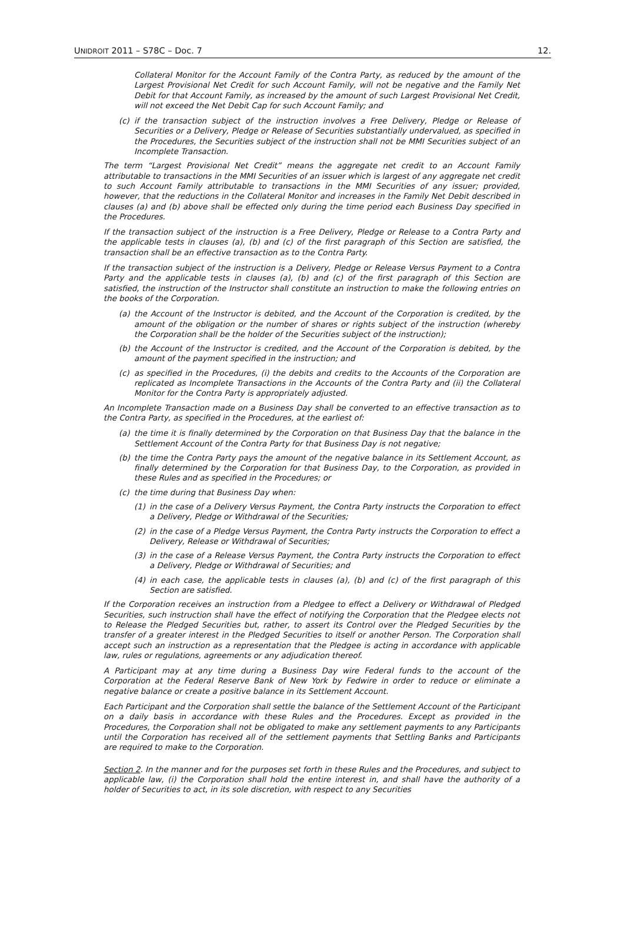UNIDROIT 2011 – S78C – Doc. 7 12.
Collateral Monitor for the Account Family of the Contra Party, as reduced by the amount of the Largest Provisional Net Credit for such Account Family, will not be negative and the Family Net Debit for that Account Family, as increased by the amount of such Largest Provisional Net Credit, will not exceed the Net Debit Cap for such Account Family; and
(c) if the transaction subject of the instruction involves a Free Delivery, Pledge or Release of Securities or a Delivery, Pledge or Release of Securities substantially undervalued, as specified in the Procedures, the Securities subject of the instruction shall not be MMI Securities subject of an Incomplete Transaction.
The term “Largest Provisional Net Credit” means the aggregate net credit to an Account Family attributable to transactions in the MMI Securities of an issuer which is largest of any aggregate net credit to such Account Family attributable to transactions in the MMI Securities of any issuer; provided, however, that the reductions in the Collateral Monitor and increases in the Family Net Debit described in clauses (a) and (b) above shall be effected only during the time period each Business Day specified in the Procedures.
If the transaction subject of the instruction is a Free Delivery, Pledge or Release to a Contra Party and the applicable tests in clauses (a), (b) and (c) of the first paragraph of this Section are satisfied, the transaction shall be an effective transaction as to the Contra Party.
If the transaction subject of the instruction is a Delivery, Pledge or Release Versus Payment to a Contra Party and the applicable tests in clauses (a), (b) and (c) of the first paragraph of this Section are satisfied, the instruction of the Instructor shall constitute an instruction to make the following entries on the books of the Corporation.
(a) the Account of the Instructor is debited, and the Account of the Corporation is credited, by the amount of the obligation or the number of shares or rights subject of the instruction (whereby the Corporation shall be the holder of the Securities subject of the instruction);
(b) the Account of the Instructor is credited, and the Account of the Corporation is debited, by the amount of the payment specified in the instruction; and
(c) as specified in the Procedures, (i) the debits and credits to the Accounts of the Corporation are replicated as Incomplete Transactions in the Accounts of the Contra Party and (ii) the Collateral Monitor for the Contra Party is appropriately adjusted.
An Incomplete Transaction made on a Business Day shall be converted to an effective transaction as to the Contra Party, as specified in the Procedures, at the earliest of:
(a) the time it is finally determined by the Corporation on that Business Day that the balance in the Settlement Account of the Contra Party for that Business Day is not negative;
(b) the time the Contra Party pays the amount of the negative balance in its Settlement Account, as finally determined by the Corporation for that Business Day, to the Corporation, as provided in these Rules and as specified in the Procedures; or
(c) the time during that Business Day when:
(1) in the case of a Delivery Versus Payment, the Contra Party instructs the Corporation to effect a Delivery, Pledge or Withdrawal of the Securities;
(2) in the case of a Pledge Versus Payment, the Contra Party instructs the Corporation to effect a Delivery, Release or Withdrawal of Securities;
(3) in the case of a Release Versus Payment, the Contra Party instructs the Corporation to effect a Delivery, Pledge or Withdrawal of Securities; and
(4) in each case, the applicable tests in clauses (a), (b) and (c) of the first paragraph of this Section are satisfied.
If the Corporation receives an instruction from a Pledgee to effect a Delivery or Withdrawal of Pledged Securities, such instruction shall have the effect of notifying the Corporation that the Pledgee elects not to Release the Pledged Securities but, rather, to assert its Control over the Pledged Securities by the transfer of a greater interest in the Pledged Securities to itself or another Person. The Corporation shall accept such an instruction as a representation that the Pledgee is acting in accordance with applicable law, rules or regulations, agreements or any adjudication thereof.
A Participant may at any time during a Business Day wire Federal funds to the account of the Corporation at the Federal Reserve Bank of New York by Fedwire in order to reduce or eliminate a negative balance or create a positive balance in its Settlement Account.
Each Participant and the Corporation shall settle the balance of the Settlement Account of the Participant on a daily basis in accordance with these Rules and the Procedures. Except as provided in the Procedures, the Corporation shall not be obligated to make any settlement payments to any Participants until the Corporation has received all of the settlement payments that Settling Banks and Participants are required to make to the Corporation.
Section 2. In the manner and for the purposes set forth in these Rules and the Procedures, and subject to applicable law, (i) the Corporation shall hold the entire interest in, and shall have the authority of a holder of Securities to act, in its sole discretion, with respect to any Securities